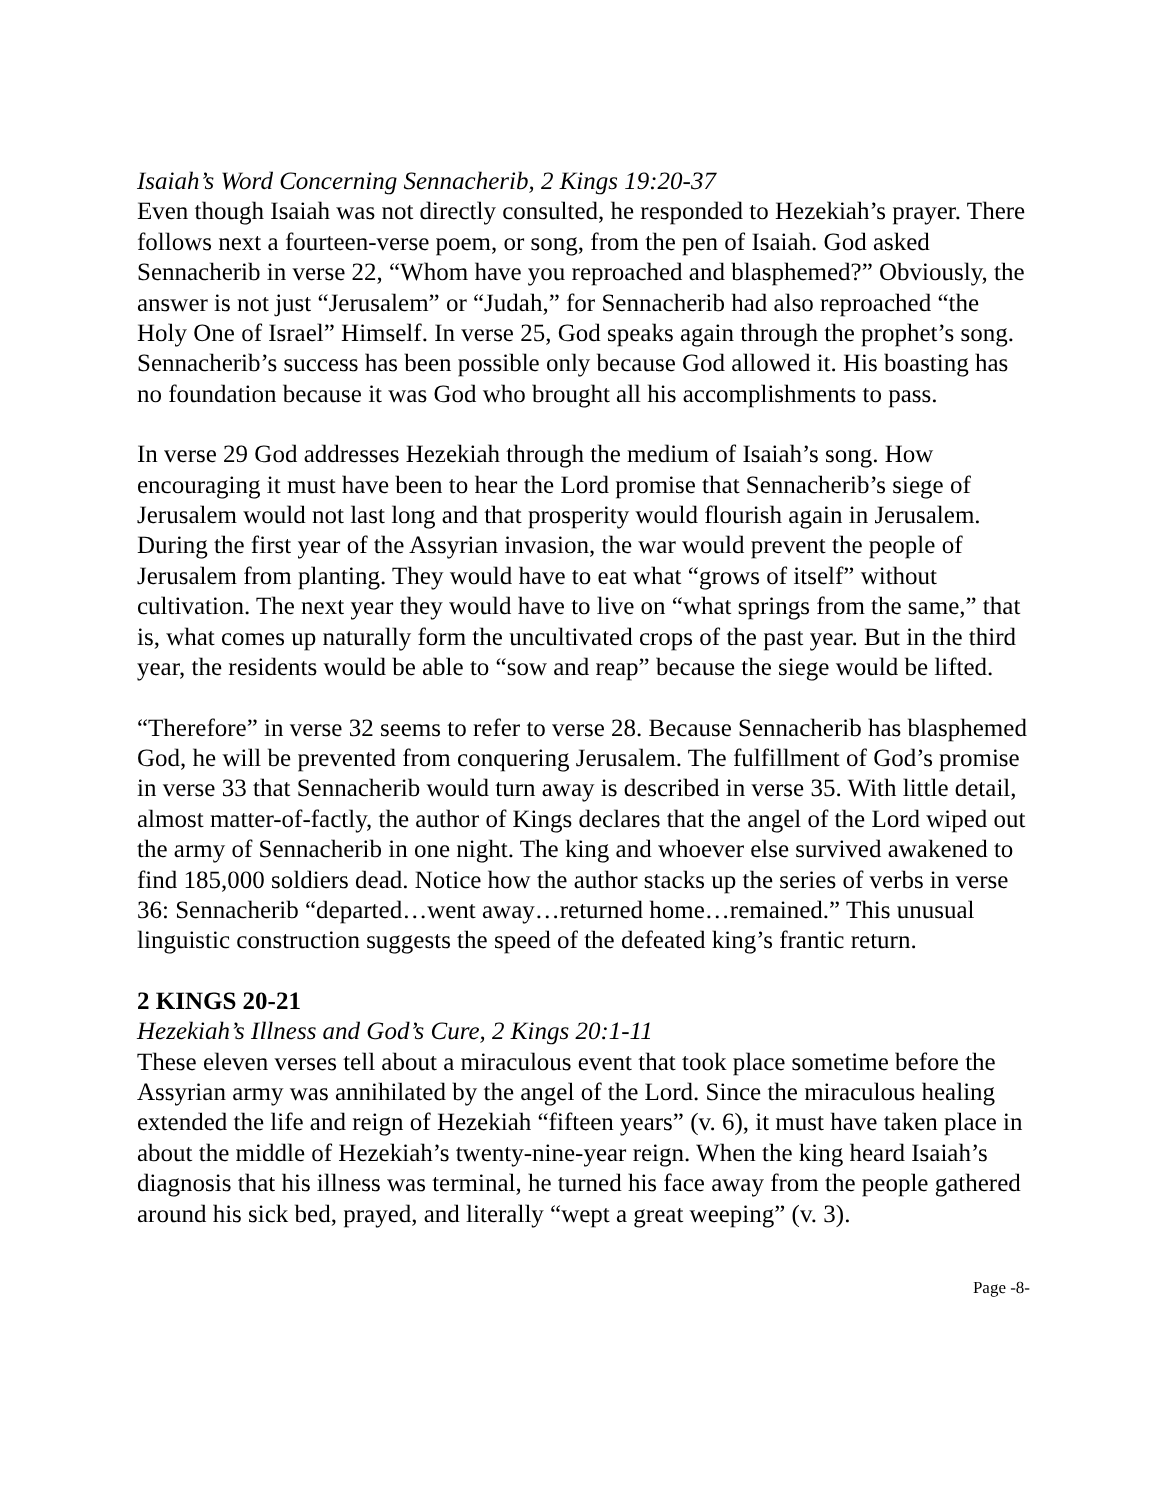Isaiah’s Word Concerning Sennacherib, 2 Kings 19:20-37
Even though Isaiah was not directly consulted, he responded to Hezekiah’s prayer. There follows next a fourteen-verse poem, or song, from the pen of Isaiah. God asked Sennacherib in verse 22, “Whom have you reproached and blasphemed?” Obviously, the answer is not just “Jerusalem” or “Judah,” for Sennacherib had also reproached “the Holy One of Israel” Himself. In verse 25, God speaks again through the prophet’s song. Sennacherib’s success has been possible only because God allowed it. His boasting has no foundation because it was God who brought all his accomplishments to pass.
In verse 29 God addresses Hezekiah through the medium of Isaiah’s song. How encouraging it must have been to hear the Lord promise that Sennacherib’s siege of Jerusalem would not last long and that prosperity would flourish again in Jerusalem. During the first year of the Assyrian invasion, the war would prevent the people of Jerusalem from planting. They would have to eat what “grows of itself” without cultivation. The next year they would have to live on “what springs from the same,” that is, what comes up naturally form the uncultivated crops of the past year. But in the third year, the residents would be able to “sow and reap” because the siege would be lifted.
“Therefore” in verse 32 seems to refer to verse 28. Because Sennacherib has blasphemed God, he will be prevented from conquering Jerusalem. The fulfillment of God’s promise in verse 33 that Sennacherib would turn away is described in verse 35. With little detail, almost matter-of-factly, the author of Kings declares that the angel of the Lord wiped out the army of Sennacherib in one night. The king and whoever else survived awakened to find 185,000 soldiers dead. Notice how the author stacks up the series of verbs in verse 36: Sennacherib “departed…went away…returned home…remained.” This unusual linguistic construction suggests the speed of the defeated king’s frantic return.
2 KINGS 20-21
Hezekiah’s Illness and God’s Cure, 2 Kings 20:1-11
These eleven verses tell about a miraculous event that took place sometime before the Assyrian army was annihilated by the angel of the Lord. Since the miraculous healing extended the life and reign of Hezekiah “fifteen years” (v. 6), it must have taken place in about the middle of Hezekiah’s twenty-nine-year reign. When the king heard Isaiah’s diagnosis that his illness was terminal, he turned his face away from the people gathered around his sick bed, prayed, and literally “wept a great weeping” (v. 3).
Page -8-